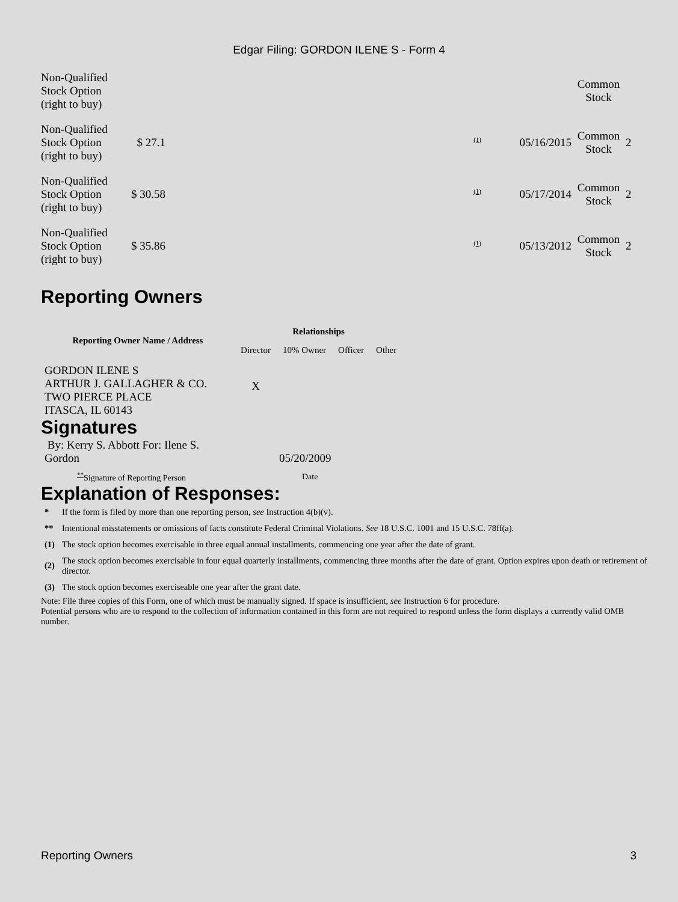Edgar Filing: GORDON ILENE S - Form 4
| Non-Qualified Stock Option (right to buy) | | | | Common Stock | |
| Non-Qualified Stock Option (right to buy) | $ 27.1 | <sup>(1)</sup> | 05/16/2015 | Common Stock | 2 |
| Non-Qualified Stock Option (right to buy) | $ 30.58 | <sup>(1)</sup> | 05/17/2014 | Common Stock | 2 |
| Non-Qualified Stock Option (right to buy) | $ 35.86 | <sup>(1)</sup> | 05/13/2012 | Common Stock | 2 |
Reporting Owners
| Reporting Owner Name / Address | Relationships | | | |
| --- | --- | --- | --- | --- |
| | Director | 10% Owner | Officer | Other |
| GORDON ILENE S ARTHUR J. GALLAGHER & CO. TWO PIERCE PLACE ITASCA, IL 60143 | X | | | |
Signatures
| By: Kerry S. Abbott For: Ilene S. Gordon | 05/20/2009 |
| <sup>**</sup> Signature of Reporting Person | Date |
Explanation of Responses:
| * | If the form is filed by more than one reporting person, see Instruction 4(b)(v). |
| ** | Intentional misstatements or omissions of facts constitute Federal Criminal Violations. See 18 U.S.C. 1001 and 15 U.S.C. 78ff(a). |
| (1) | The stock option becomes exercisable in three equal annual installments, commencing one year after the date of grant. |
| (2) | The stock option becomes exercisable in four equal quarterly installments, commencing three months after the date of grant. Option expires upon death or retirement of director. |
| (3) | The stock option becomes exerciseable one year after the grant date. |
Note: File three copies of this Form, one of which must be manually signed. If space is insufficient, see Instruction 6 for procedure.
Potential persons who are to respond to the collection of information contained in this form are not required to respond unless the form displays a currently valid OMB number.
Reporting Owners 3